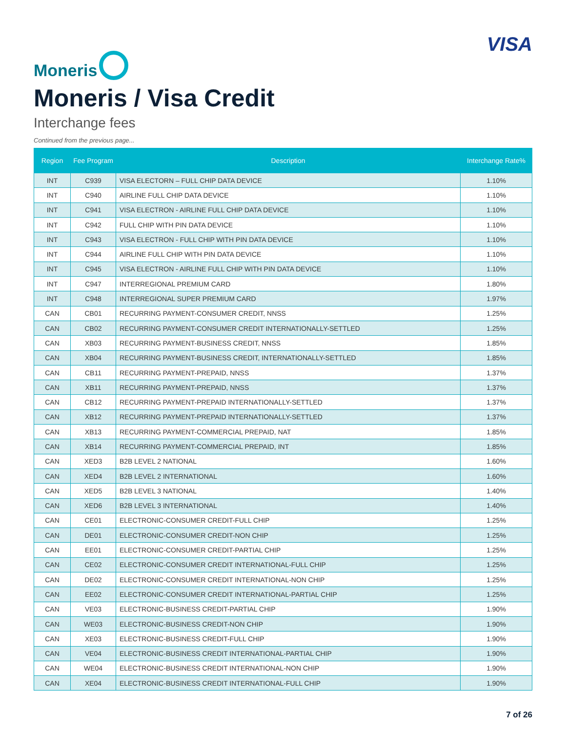Moneris
VISA
Moneris / Visa Credit
Interchange fees
Continued from the previous page...
| Region | Fee Program | Description | Interchange Rate% |
| --- | --- | --- | --- |
| INT | C939 | VISA ELECTORN – FULL CHIP DATA DEVICE | 1.10% |
| INT | C940 | AIRLINE FULL CHIP DATA DEVICE | 1.10% |
| INT | C941 | VISA ELECTRON - AIRLINE FULL CHIP DATA DEVICE | 1.10% |
| INT | C942 | FULL CHIP WITH PIN DATA DEVICE | 1.10% |
| INT | C943 | VISA ELECTRON - FULL CHIP WITH PIN DATA DEVICE | 1.10% |
| INT | C944 | AIRLINE FULL CHIP WITH PIN DATA DEVICE | 1.10% |
| INT | C945 | VISA ELECTRON - AIRLINE FULL CHIP WITH PIN DATA DEVICE | 1.10% |
| INT | C947 | INTERREGIONAL PREMIUM CARD | 1.80% |
| INT | C948 | INTERREGIONAL SUPER PREMIUM CARD | 1.97% |
| CAN | CB01 | RECURRING PAYMENT-CONSUMER CREDIT, NNSS | 1.25% |
| CAN | CB02 | RECURRING PAYMENT-CONSUMER CREDIT INTERNATIONALLY-SETTLED | 1.25% |
| CAN | XB03 | RECURRING PAYMENT-BUSINESS CREDIT, NNSS | 1.85% |
| CAN | XB04 | RECURRING PAYMENT-BUSINESS CREDIT, INTERNATIONALLY-SETTLED | 1.85% |
| CAN | CB11 | RECURRING PAYMENT-PREPAID, NNSS | 1.37% |
| CAN | XB11 | RECURRING PAYMENT-PREPAID, NNSS | 1.37% |
| CAN | CB12 | RECURRING PAYMENT-PREPAID INTERNATIONALLY-SETTLED | 1.37% |
| CAN | XB12 | RECURRING PAYMENT-PREPAID INTERNATIONALLY-SETTLED | 1.37% |
| CAN | XB13 | RECURRING PAYMENT-COMMERCIAL PREPAID, NAT | 1.85% |
| CAN | XB14 | RECURRING PAYMENT-COMMERCIAL PREPAID, INT | 1.85% |
| CAN | XED3 | B2B LEVEL 2 NATIONAL | 1.60% |
| CAN | XED4 | B2B LEVEL 2 INTERNATIONAL | 1.60% |
| CAN | XED5 | B2B LEVEL 3 NATIONAL | 1.40% |
| CAN | XED6 | B2B LEVEL 3 INTERNATIONAL | 1.40% |
| CAN | CE01 | ELECTRONIC-CONSUMER CREDIT-FULL CHIP | 1.25% |
| CAN | DE01 | ELECTRONIC-CONSUMER CREDIT-NON CHIP | 1.25% |
| CAN | EE01 | ELECTRONIC-CONSUMER CREDIT-PARTIAL CHIP | 1.25% |
| CAN | CE02 | ELECTRONIC-CONSUMER CREDIT INTERNATIONAL-FULL CHIP | 1.25% |
| CAN | DE02 | ELECTRONIC-CONSUMER CREDIT INTERNATIONAL-NON CHIP | 1.25% |
| CAN | EE02 | ELECTRONIC-CONSUMER CREDIT INTERNATIONAL-PARTIAL CHIP | 1.25% |
| CAN | VE03 | ELECTRONIC-BUSINESS CREDIT-PARTIAL CHIP | 1.90% |
| CAN | WE03 | ELECTRONIC-BUSINESS CREDIT-NON CHIP | 1.90% |
| CAN | XE03 | ELECTRONIC-BUSINESS CREDIT-FULL CHIP | 1.90% |
| CAN | VE04 | ELECTRONIC-BUSINESS CREDIT INTERNATIONAL-PARTIAL CHIP | 1.90% |
| CAN | WE04 | ELECTRONIC-BUSINESS CREDIT INTERNATIONAL-NON CHIP | 1.90% |
| CAN | XE04 | ELECTRONIC-BUSINESS CREDIT INTERNATIONAL-FULL CHIP | 1.90% |
7 of 26